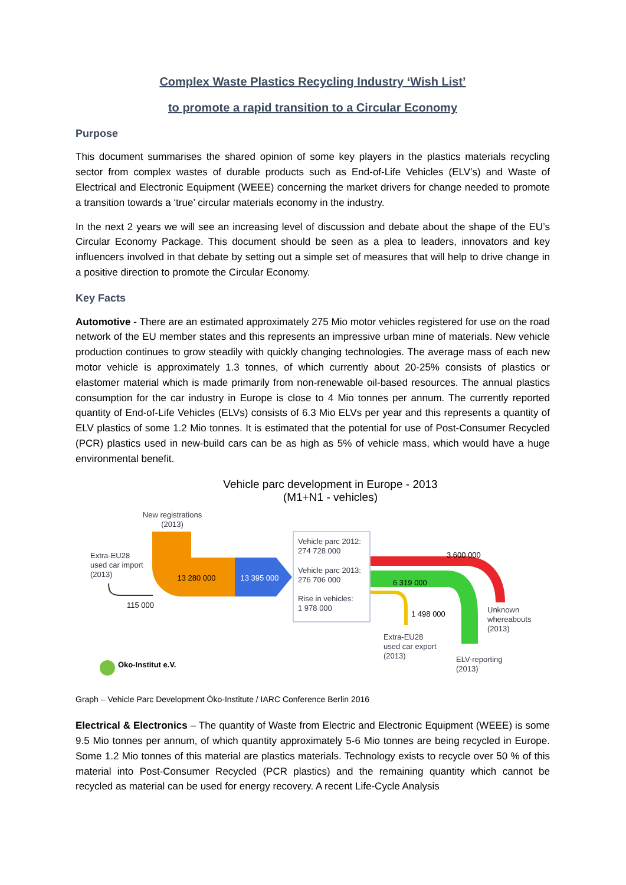Complex Waste Plastics Recycling Industry ‘Wish List’
to promote a rapid transition to a Circular Economy
Purpose
This document summarises the shared opinion of some key players in the plastics materials recycling sector from complex wastes of durable products such as End-of-Life Vehicles (ELV’s) and Waste of Electrical and Electronic Equipment (WEEE) concerning the market drivers for change needed to promote a transition towards a ‘true’ circular materials economy in the industry.
In the next 2 years we will see an increasing level of discussion and debate about the shape of the EU’s Circular Economy Package. This document should be seen as a plea to leaders, innovators and key influencers involved in that debate by setting out a simple set of measures that will help to drive change in a positive direction to promote the Circular Economy.
Key Facts
Automotive - There are an estimated approximately 275 Mio motor vehicles registered for use on the road network of the EU member states and this represents an impressive urban mine of materials. New vehicle production continues to grow steadily with quickly changing technologies. The average mass of each new motor vehicle is approximately 1.3 tonnes, of which currently about 20-25% consists of plastics or elastomer material which is made primarily from non-renewable oil-based resources. The annual plastics consumption for the car industry in Europe is close to 4 Mio tonnes per annum. The currently reported quantity of End-of-Life Vehicles (ELVs) consists of 6.3 Mio ELVs per year and this represents a quantity of ELV plastics of some 1.2 Mio tonnes. It is estimated that the potential for use of Post-Consumer Recycled (PCR) plastics used in new-build cars can be as high as 5% of vehicle mass, which would have a huge environmental benefit.
Vehicle parc development in Europe - 2013
(M1+N1 - vehicles)
New registrations
(2013)
13 280 000
13 395 000
Extra-EU28
used car import
(2013)
115 000
Vehicle parc 2012:
274 728 000
Vehicle parc 2013:
276 706 000
Rise in vehicles:
1 978 000
3 600 000
6 319 000
1 498 000
Unknown
whereabouts
(2013)
Extra-EU28
used car export
(2013)
ELV-reporting
(2013)
Öko-Institut e.V.
Graph – Vehicle Parc Development Öko-Institute / IARC Conference Berlin 2016
Electrical & Electronics – The quantity of Waste from Electric and Electronic Equipment (WEEE) is some 9.5 Mio tonnes per annum, of which quantity approximately 5-6 Mio tonnes are being recycled in Europe. Some 1.2 Mio tonnes of this material are plastics materials. Technology exists to recycle over 50 % of this material into Post-Consumer Recycled (PCR plastics) and the remaining quantity which cannot be recycled as material can be used for energy recovery. A recent Life-Cycle Analysis